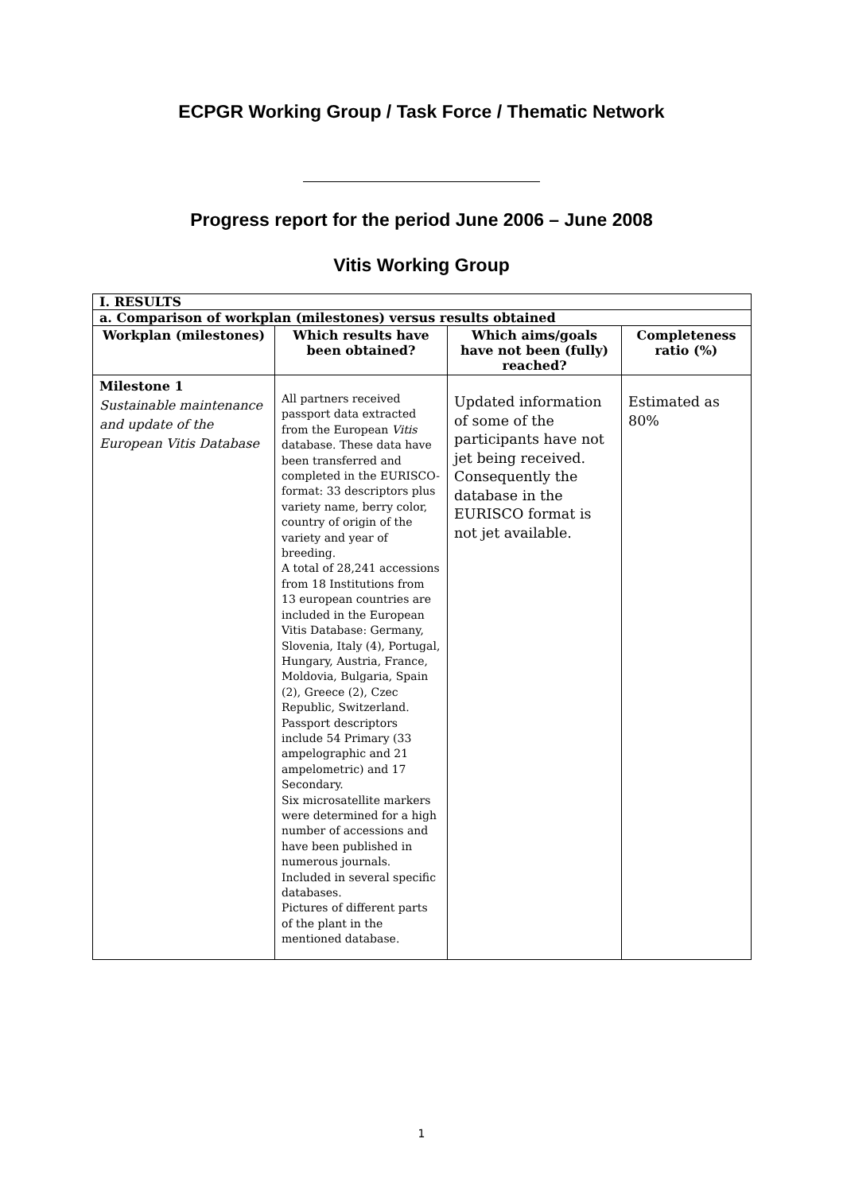ECPGR Working Group / Task Force / Thematic Network
Progress report for the period June 2006 – June 2008
Vitis Working Group
| I. RESULTS | | | |
| a. Comparison of workplan (milestones) versus results obtained | | | |
| Workplan (milestones) | Which results have been obtained? | Which aims/goals have not been (fully) reached? | Completeness ratio (%) |
| Milestone 1 Sustainable maintenance and update of the European Vitis Database | All partners received passport data extracted from the European Vitis database. These data have been transferred and completed in the EURISCO-format: 33 descriptors plus variety name, berry color, country of origin of the variety and year of breeding. A total of 28,241 accessions from 18 Institutions from 13 european countries are included in the European Vitis Database: Germany, Slovenia, Italy (4), Portugal, Hungary, Austria, France, Moldovia, Bulgaria, Spain (2), Greece (2), Czec Republic, Switzerland. Passport descriptors include 54 Primary (33 ampelographic and 21 ampelometric) and 17 Secondary. Six microsatellite markers were determined for a high number of accessions and have been published in numerous journals. Included in several specific databases. Pictures of different parts of the plant in the mentioned database. | Updated information of some of the participants have not jet being received. Consequently the database in the EURISCO format is not jet available. | Estimated as 80% |
1